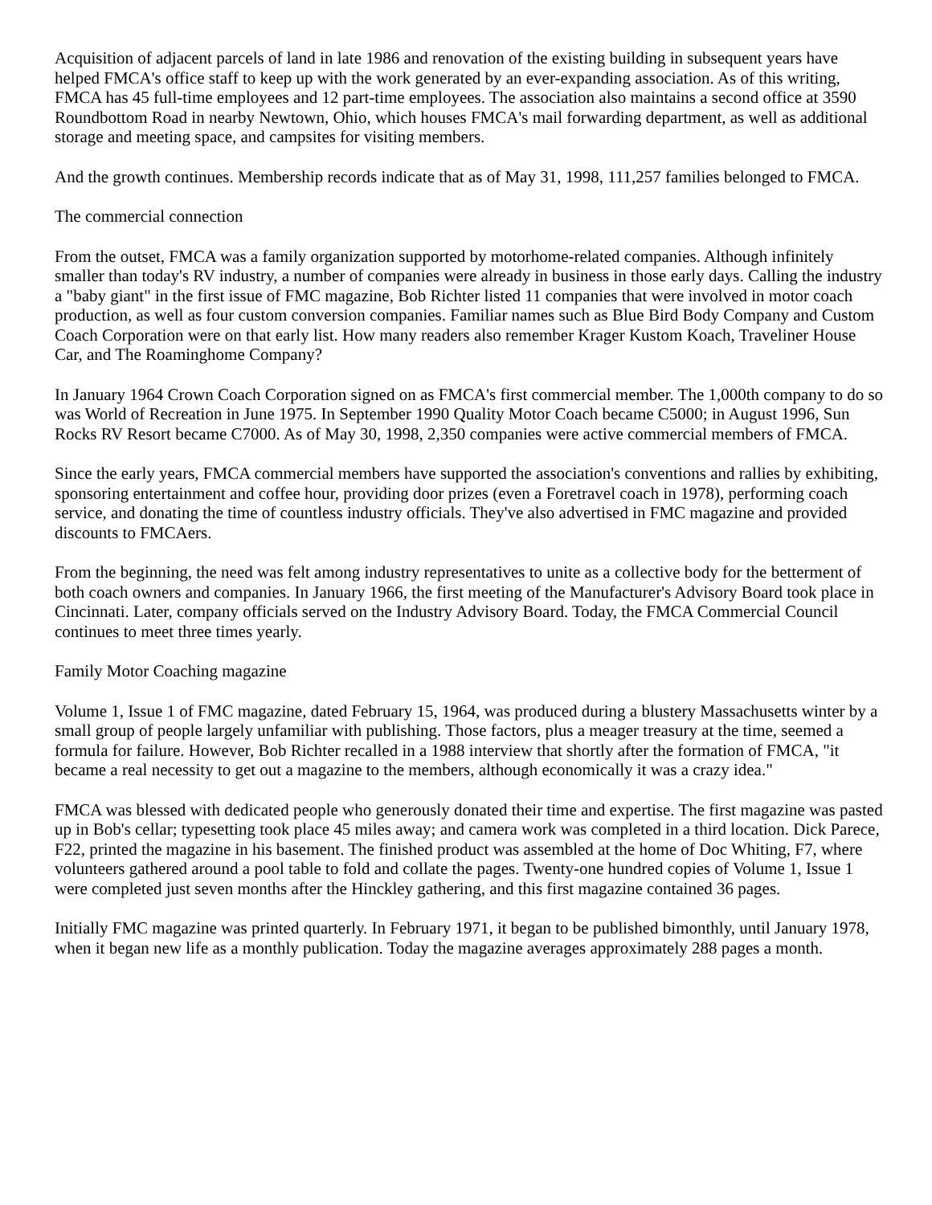Acquisition of adjacent parcels of land in late 1986 and renovation of the existing building in subsequent years have helped FMCA's office staff to keep up with the work generated by an ever-expanding association. As of this writing, FMCA has 45 full-time employees and 12 part-time employees. The association also maintains a second office at 3590 Roundbottom Road in nearby Newtown, Ohio, which houses FMCA's mail forwarding department, as well as additional storage and meeting space, and campsites for visiting members.
And the growth continues. Membership records indicate that as of May 31, 1998, 111,257 families belonged to FMCA.
The commercial connection
From the outset, FMCA was a family organization supported by motorhome-related companies. Although infinitely smaller than today's RV industry, a number of companies were already in business in those early days. Calling the industry a "baby giant" in the first issue of FMC magazine, Bob Richter listed 11 companies that were involved in motor coach production, as well as four custom conversion companies. Familiar names such as Blue Bird Body Company and Custom Coach Corporation were on that early list. How many readers also remember Krager Kustom Koach, Traveliner House Car, and The Roaminghome Company?
In January 1964 Crown Coach Corporation signed on as FMCA's first commercial member. The 1,000th company to do so was World of Recreation in June 1975. In September 1990 Quality Motor Coach became C5000; in August 1996, Sun Rocks RV Resort became C7000. As of May 30, 1998, 2,350 companies were active commercial members of FMCA.
Since the early years, FMCA commercial members have supported the association's conventions and rallies by exhibiting, sponsoring entertainment and coffee hour, providing door prizes (even a Foretravel coach in 1978), performing coach service, and donating the time of countless industry officials. They've also advertised in FMC magazine and provided discounts to FMCAers.
From the beginning, the need was felt among industry representatives to unite as a collective body for the betterment of both coach owners and companies. In January 1966, the first meeting of the Manufacturer's Advisory Board took place in Cincinnati. Later, company officials served on the Industry Advisory Board. Today, the FMCA Commercial Council continues to meet three times yearly.
Family Motor Coaching magazine
Volume 1, Issue 1 of FMC magazine, dated February 15, 1964, was produced during a blustery Massachusetts winter by a small group of people largely unfamiliar with publishing. Those factors, plus a meager treasury at the time, seemed a formula for failure. However, Bob Richter recalled in a 1988 interview that shortly after the formation of FMCA, "it became a real necessity to get out a magazine to the members, although economically it was a crazy idea."
FMCA was blessed with dedicated people who generously donated their time and expertise. The first magazine was pasted up in Bob's cellar; typesetting took place 45 miles away; and camera work was completed in a third location. Dick Parece, F22, printed the magazine in his basement. The finished product was assembled at the home of Doc Whiting, F7, where volunteers gathered around a pool table to fold and collate the pages. Twenty-one hundred copies of Volume 1, Issue 1 were completed just seven months after the Hinckley gathering, and this first magazine contained 36 pages.
Initially FMC magazine was printed quarterly. In February 1971, it began to be published bimonthly, until January 1978, when it began new life as a monthly publication. Today the magazine averages approximately 288 pages a month.